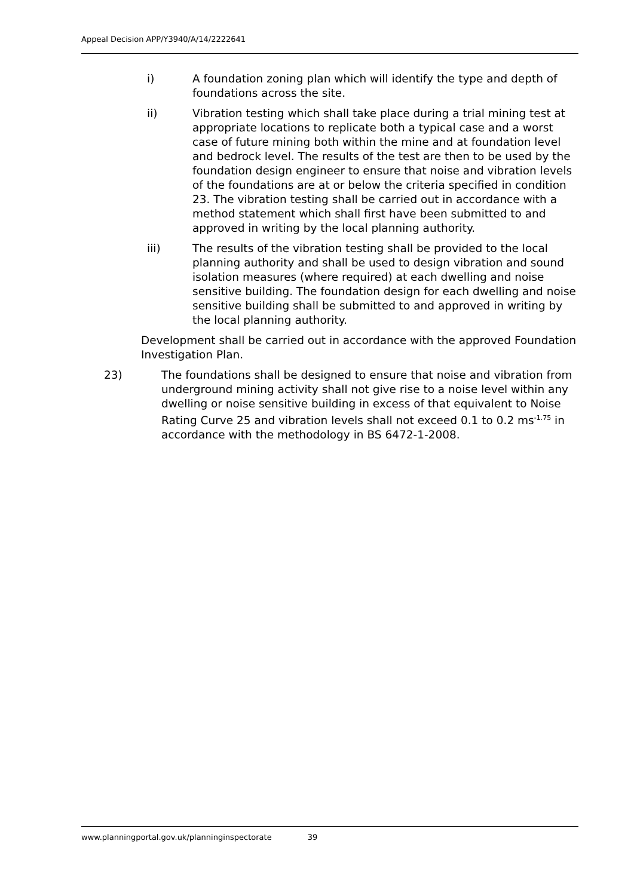Appeal Decision APP/Y3940/A/14/2222641
i) A foundation zoning plan which will identify the type and depth of foundations across the site.
ii) Vibration testing which shall take place during a trial mining test at appropriate locations to replicate both a typical case and a worst case of future mining both within the mine and at foundation level and bedrock level. The results of the test are then to be used by the foundation design engineer to ensure that noise and vibration levels of the foundations are at or below the criteria specified in condition 23. The vibration testing shall be carried out in accordance with a method statement which shall first have been submitted to and approved in writing by the local planning authority.
iii) The results of the vibration testing shall be provided to the local planning authority and shall be used to design vibration and sound isolation measures (where required) at each dwelling and noise sensitive building. The foundation design for each dwelling and noise sensitive building shall be submitted to and approved in writing by the local planning authority.
Development shall be carried out in accordance with the approved Foundation Investigation Plan.
23) The foundations shall be designed to ensure that noise and vibration from underground mining activity shall not give rise to a noise level within any dwelling or noise sensitive building in excess of that equivalent to Noise Rating Curve 25 and vibration levels shall not exceed 0.1 to 0.2 ms<sup>-1.75</sup> in accordance with the methodology in BS 6472-1-2008.
www.planningportal.gov.uk/planninginspectorate 39